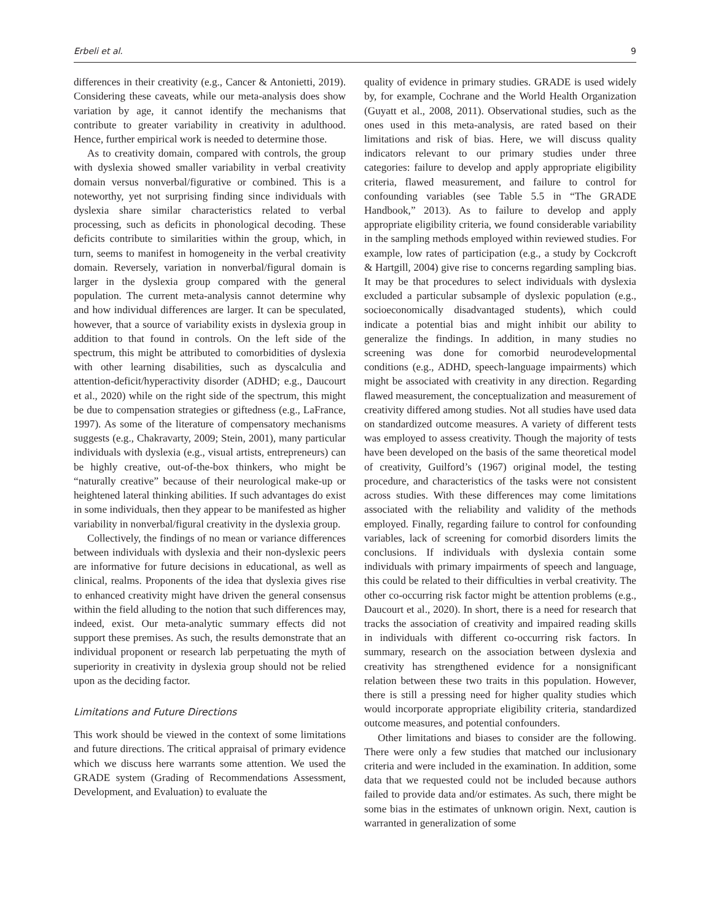Erbeli et al. 9
differences in their creativity (e.g., Cancer & Antonietti, 2019). Considering these caveats, while our meta-analysis does show variation by age, it cannot identify the mechanisms that contribute to greater variability in creativity in adulthood. Hence, further empirical work is needed to determine those.
As to creativity domain, compared with controls, the group with dyslexia showed smaller variability in verbal creativity domain versus nonverbal/figurative or combined. This is a noteworthy, yet not surprising finding since individuals with dyslexia share similar characteristics related to verbal processing, such as deficits in phonological decoding. These deficits contribute to similarities within the group, which, in turn, seems to manifest in homogeneity in the verbal creativity domain. Reversely, variation in nonverbal/figural domain is larger in the dyslexia group compared with the general population. The current meta-analysis cannot determine why and how individual differences are larger. It can be speculated, however, that a source of variability exists in dyslexia group in addition to that found in controls. On the left side of the spectrum, this might be attributed to comorbidities of dyslexia with other learning disabilities, such as dyscalculia and attention-deficit/hyperactivity disorder (ADHD; e.g., Daucourt et al., 2020) while on the right side of the spectrum, this might be due to compensation strategies or giftedness (e.g., LaFrance, 1997). As some of the literature of compensatory mechanisms suggests (e.g., Chakravarty, 2009; Stein, 2001), many particular individuals with dyslexia (e.g., visual artists, entrepreneurs) can be highly creative, out-of-the-box thinkers, who might be “naturally creative” because of their neurological make-up or heightened lateral thinking abilities. If such advantages do exist in some individuals, then they appear to be manifested as higher variability in nonverbal/figural creativity in the dyslexia group.
Collectively, the findings of no mean or variance differences between individuals with dyslexia and their non-dyslexic peers are informative for future decisions in educational, as well as clinical, realms. Proponents of the idea that dyslexia gives rise to enhanced creativity might have driven the general consensus within the field alluding to the notion that such differences may, indeed, exist. Our meta-analytic summary effects did not support these premises. As such, the results demonstrate that an individual proponent or research lab perpetuating the myth of superiority in creativity in dyslexia group should not be relied upon as the deciding factor.
Limitations and Future Directions
This work should be viewed in the context of some limitations and future directions. The critical appraisal of primary evidence which we discuss here warrants some attention. We used the GRADE system (Grading of Recommendations Assessment, Development, and Evaluation) to evaluate the
quality of evidence in primary studies. GRADE is used widely by, for example, Cochrane and the World Health Organization (Guyatt et al., 2008, 2011). Observational studies, such as the ones used in this meta-analysis, are rated based on their limitations and risk of bias. Here, we will discuss quality indicators relevant to our primary studies under three categories: failure to develop and apply appropriate eligibility criteria, flawed measurement, and failure to control for confounding variables (see Table 5.5 in “The GRADE Handbook,” 2013). As to failure to develop and apply appropriate eligibility criteria, we found considerable variability in the sampling methods employed within reviewed studies. For example, low rates of participation (e.g., a study by Cockcroft & Hartgill, 2004) give rise to concerns regarding sampling bias. It may be that procedures to select individuals with dyslexia excluded a particular subsample of dyslexic population (e.g., socioeconomically disadvantaged students), which could indicate a potential bias and might inhibit our ability to generalize the findings. In addition, in many studies no screening was done for comorbid neurodevelopmental conditions (e.g., ADHD, speech-language impairments) which might be associated with creativity in any direction. Regarding flawed measurement, the conceptualization and measurement of creativity differed among studies. Not all studies have used data on standardized outcome measures. A variety of different tests was employed to assess creativity. Though the majority of tests have been developed on the basis of the same theoretical model of creativity, Guilford’s (1967) original model, the testing procedure, and characteristics of the tasks were not consistent across studies. With these differences may come limitations associated with the reliability and validity of the methods employed. Finally, regarding failure to control for confounding variables, lack of screening for comorbid disorders limits the conclusions. If individuals with dyslexia contain some individuals with primary impairments of speech and language, this could be related to their difficulties in verbal creativity. The other co-occurring risk factor might be attention problems (e.g., Daucourt et al., 2020). In short, there is a need for research that tracks the association of creativity and impaired reading skills in individuals with different co-occurring risk factors. In summary, research on the association between dyslexia and creativity has strengthened evidence for a nonsignificant relation between these two traits in this population. However, there is still a pressing need for higher quality studies which would incorporate appropriate eligibility criteria, standardized outcome measures, and potential confounders.
Other limitations and biases to consider are the following. There were only a few studies that matched our inclusionary criteria and were included in the examination. In addition, some data that we requested could not be included because authors failed to provide data and/or estimates. As such, there might be some bias in the estimates of unknown origin. Next, caution is warranted in generalization of some